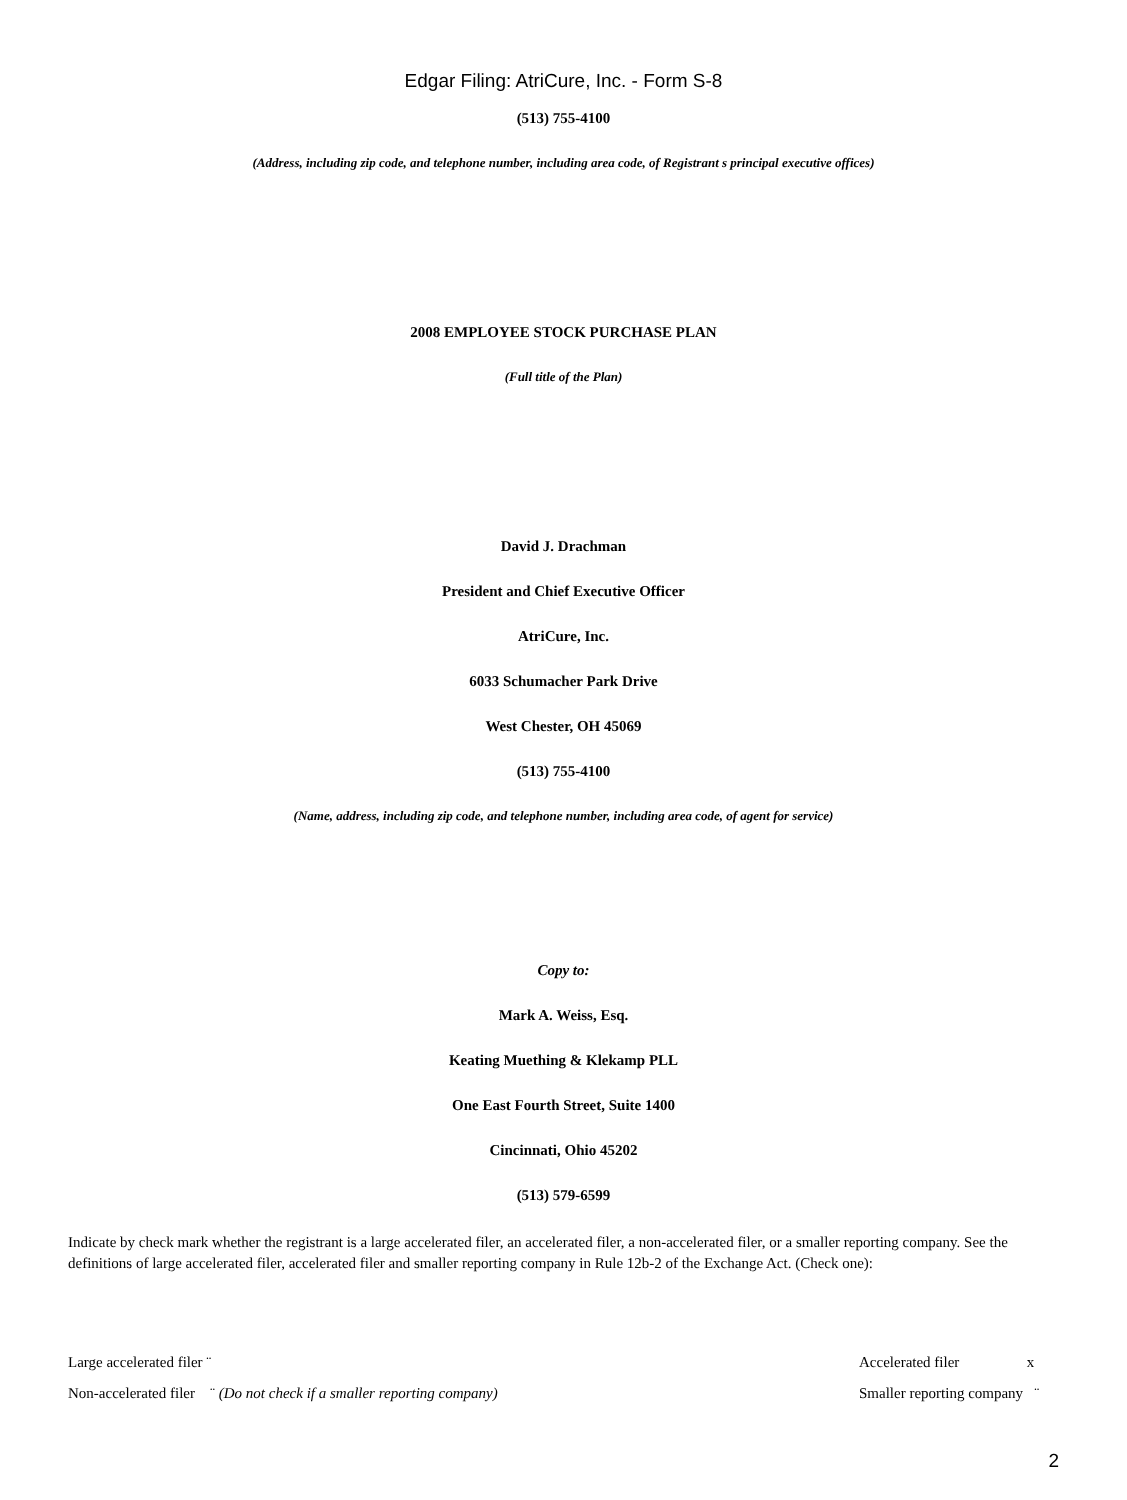Edgar Filing: AtriCure, Inc. - Form S-8
(513) 755-4100
(Address, including zip code, and telephone number, including area code, of Registrant s principal executive offices)
2008 EMPLOYEE STOCK PURCHASE PLAN
(Full title of the Plan)
David J. Drachman
President and Chief Executive Officer
AtriCure, Inc.
6033 Schumacher Park Drive
West Chester, OH 45069
(513) 755-4100
(Name, address, including zip code, and telephone number, including area code, of agent for service)
Copy to:
Mark A. Weiss, Esq.
Keating Muething & Klekamp PLL
One East Fourth Street, Suite 1400
Cincinnati, Ohio 45202
(513) 579-6599
Indicate by check mark whether the registrant is a large accelerated filer, an accelerated filer, a non-accelerated filer, or a smaller reporting company. See the definitions of large accelerated filer, accelerated filer and smaller reporting company in Rule 12b-2 of the Exchange Act. (Check one):
Large accelerated filer ¨ Accelerated filer x
Non-accelerated filer ¨ (Do not check if a smaller reporting company)
Smaller reporting company ¨
2